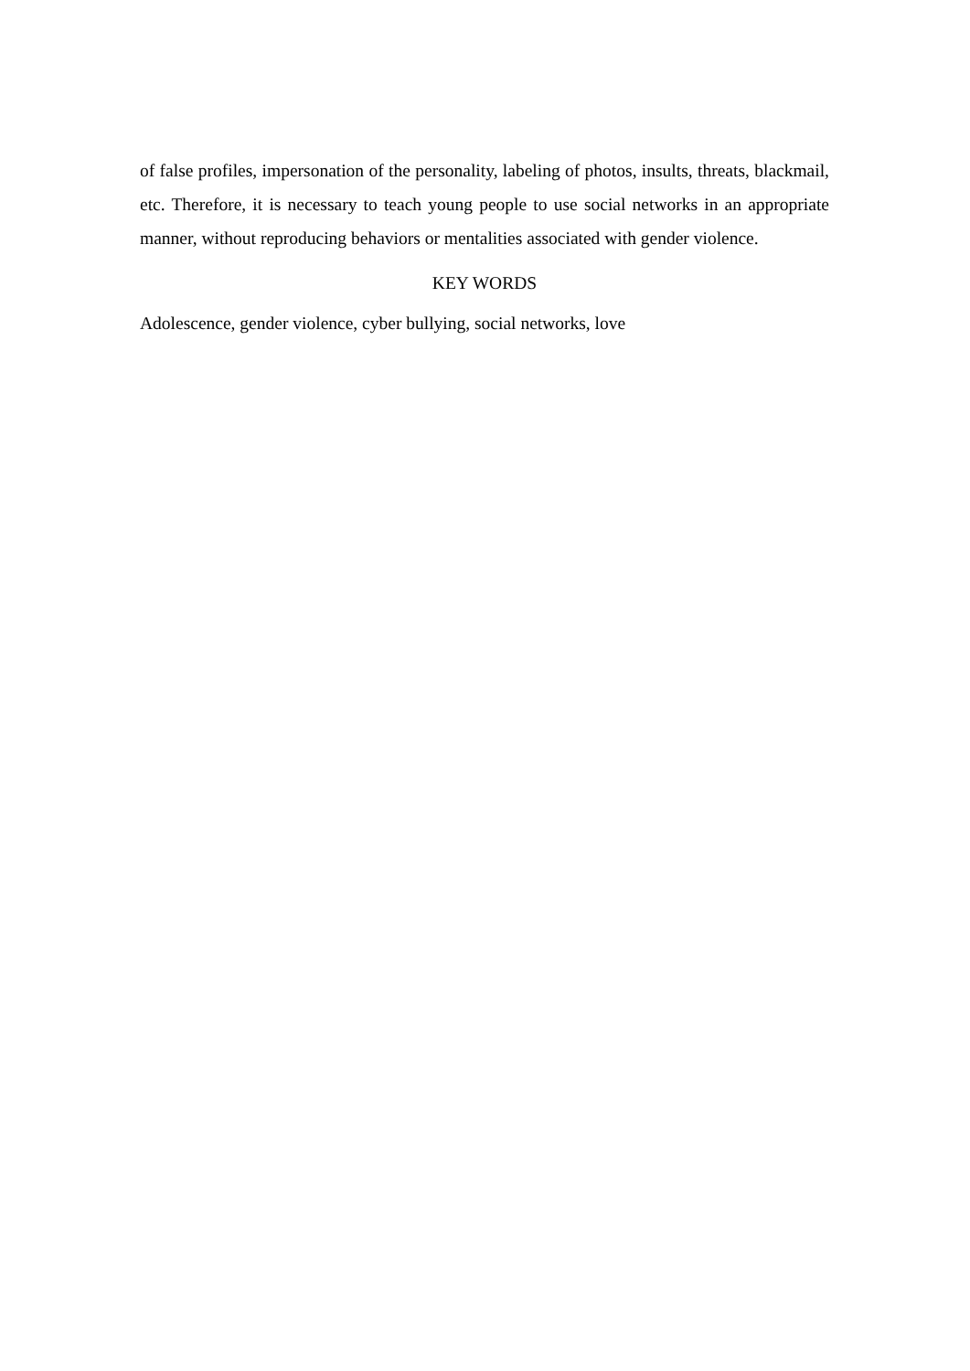of false profiles, impersonation of the personality, labeling of photos, insults, threats, blackmail, etc. Therefore, it is necessary to teach young people to use social networks in an appropriate manner, without reproducing behaviors or mentalities associated with gender violence.
KEY WORDS
Adolescence, gender violence, cyber bullying, social networks, love